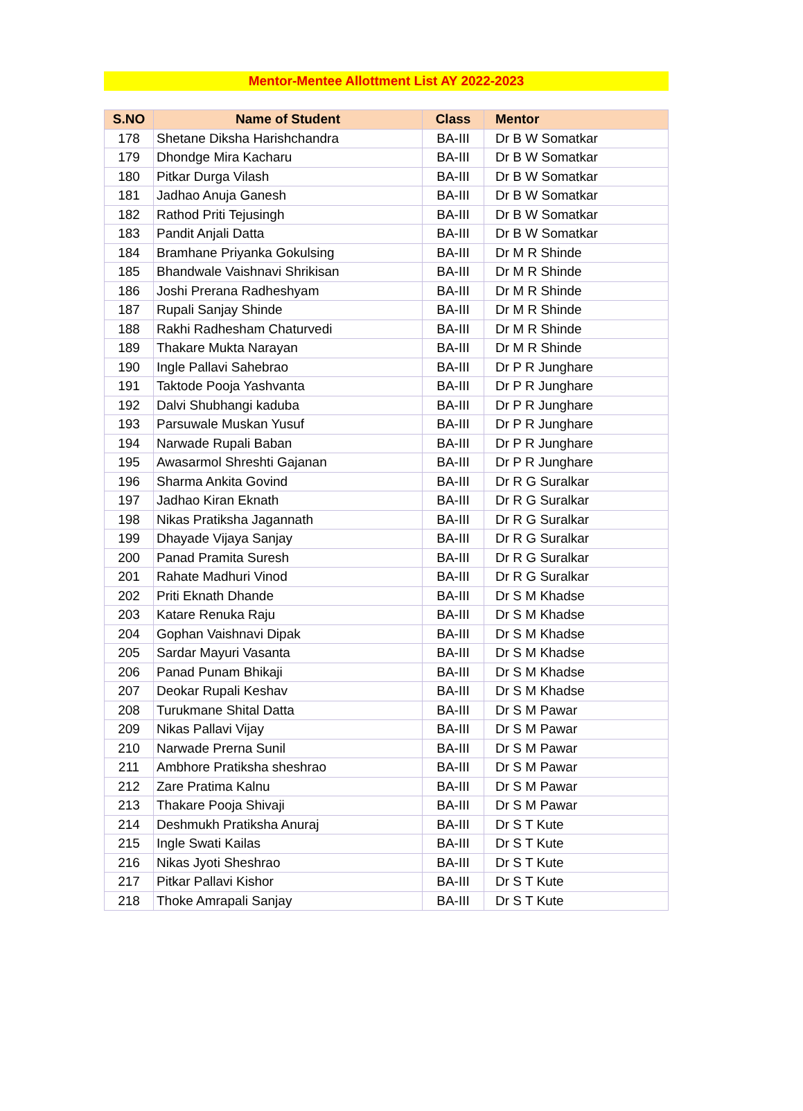Mentor-Mentee Allottment List AY 2022-2023
| S.NO | Name of Student | Class | Mentor |
| --- | --- | --- | --- |
| 178 | Shetane Diksha Harishchandra | BA-III | Dr B W Somatkar |
| 179 | Dhondge Mira Kacharu | BA-III | Dr B W Somatkar |
| 180 | Pitkar Durga Vilash | BA-III | Dr B W Somatkar |
| 181 | Jadhao Anuja Ganesh | BA-III | Dr B W Somatkar |
| 182 | Rathod Priti Tejusingh | BA-III | Dr B W Somatkar |
| 183 | Pandit Anjali Datta | BA-III | Dr B W Somatkar |
| 184 | Bramhane Priyanka Gokulsing | BA-III | Dr M R Shinde |
| 185 | Bhandwale Vaishnavi Shrikisan | BA-III | Dr M R Shinde |
| 186 | Joshi Prerana Radheshyam | BA-III | Dr M R Shinde |
| 187 | Rupali Sanjay Shinde | BA-III | Dr M R Shinde |
| 188 | Rakhi Radhesham Chaturvedi | BA-III | Dr M R Shinde |
| 189 | Thakare Mukta Narayan | BA-III | Dr M R Shinde |
| 190 | Ingle Pallavi Sahebrao | BA-III | Dr P R Junghare |
| 191 | Taktode Pooja Yashvanta | BA-III | Dr P R Junghare |
| 192 | Dalvi Shubhangi kaduba | BA-III | Dr P R Junghare |
| 193 | Parsuwale Muskan Yusuf | BA-III | Dr P R Junghare |
| 194 | Narwade Rupali Baban | BA-III | Dr P R Junghare |
| 195 | Awasarmol Shreshti Gajanan | BA-III | Dr P R Junghare |
| 196 | Sharma Ankita Govind | BA-III | Dr R G Suralkar |
| 197 | Jadhao Kiran Eknath | BA-III | Dr R G Suralkar |
| 198 | Nikas Pratiksha Jagannath | BA-III | Dr R G Suralkar |
| 199 | Dhayade Vijaya Sanjay | BA-III | Dr R G Suralkar |
| 200 | Panad Pramita Suresh | BA-III | Dr R G Suralkar |
| 201 | Rahate Madhuri Vinod | BA-III | Dr R G Suralkar |
| 202 | Priti Eknath Dhande | BA-III | Dr S M Khadse |
| 203 | Katare Renuka Raju | BA-III | Dr S M Khadse |
| 204 | Gophan Vaishnavi Dipak | BA-III | Dr S M Khadse |
| 205 | Sardar Mayuri Vasanta | BA-III | Dr S M Khadse |
| 206 | Panad Punam Bhikaji | BA-III | Dr S M Khadse |
| 207 | Deokar Rupali Keshav | BA-III | Dr S M Khadse |
| 208 | Turukmane Shital Datta | BA-III | Dr S M Pawar |
| 209 | Nikas Pallavi Vijay | BA-III | Dr S M Pawar |
| 210 | Narwade Prerna Sunil | BA-III | Dr S M Pawar |
| 211 | Ambhore Pratiksha sheshrao | BA-III | Dr S M Pawar |
| 212 | Zare Pratima Kalnu | BA-III | Dr S M Pawar |
| 213 | Thakare Pooja Shivaji | BA-III | Dr S M Pawar |
| 214 | Deshmukh Pratiksha Anuraj | BA-III | Dr S T Kute |
| 215 | Ingle Swati Kailas | BA-III | Dr S T Kute |
| 216 | Nikas Jyoti Sheshrao | BA-III | Dr S T Kute |
| 217 | Pitkar Pallavi Kishor | BA-III | Dr S T Kute |
| 218 | Thoke Amrapali Sanjay | BA-III | Dr S T Kute |